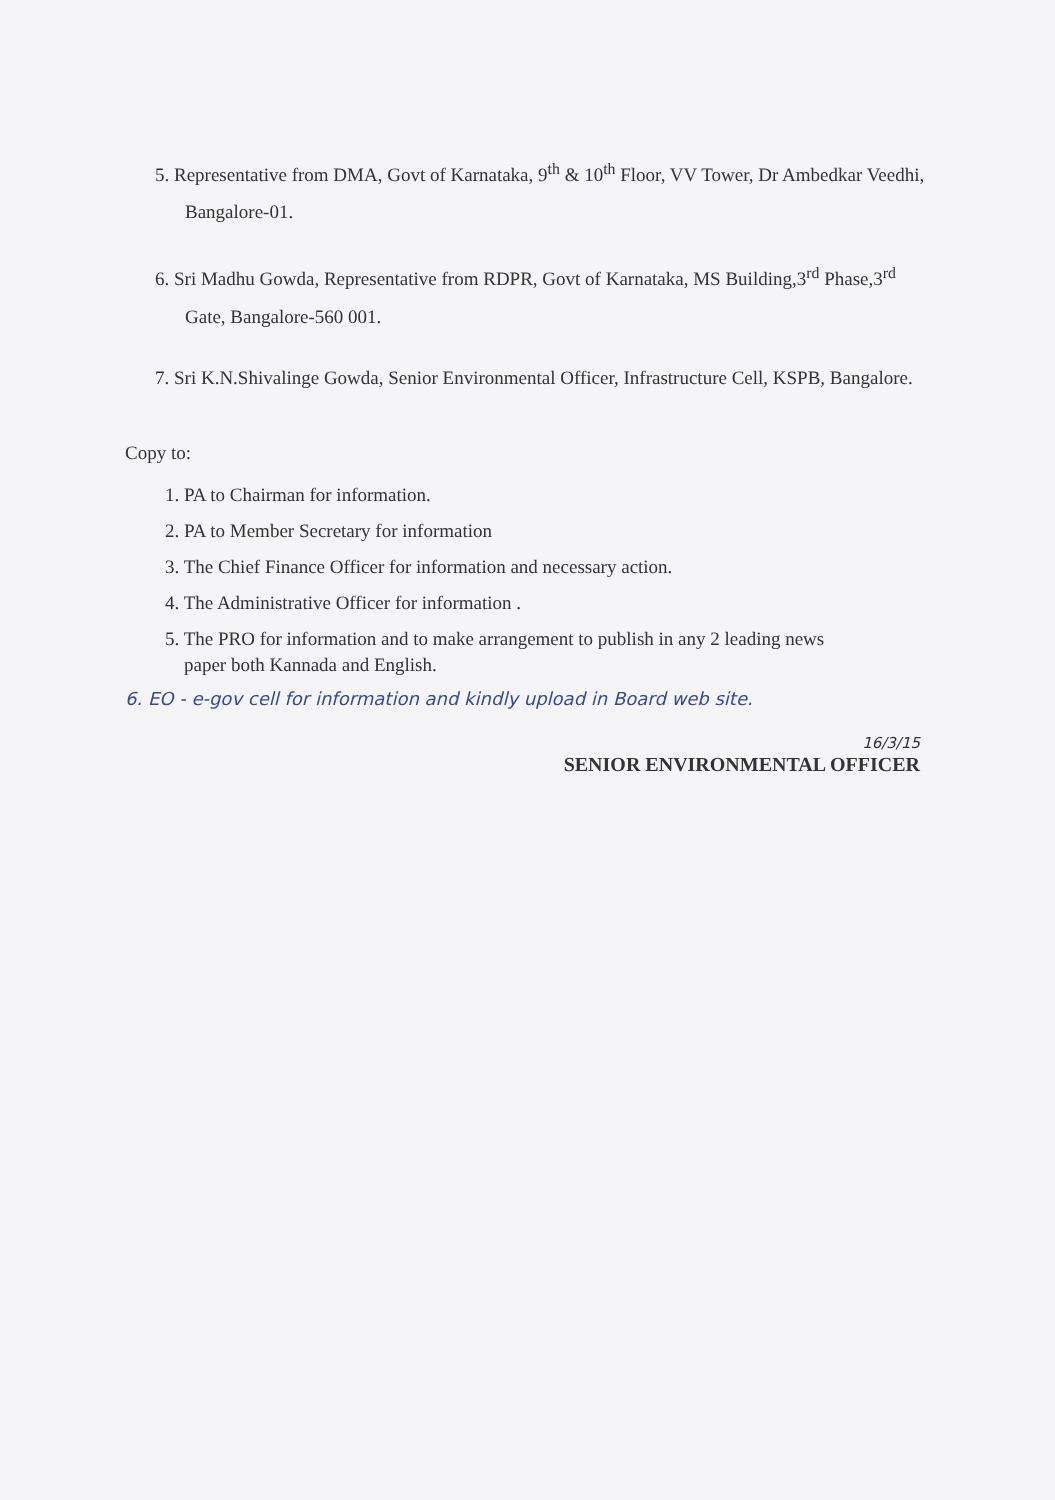5. Representative from DMA, Govt of Karnataka, 9<sup>th</sup> & 10<sup>th</sup> Floor, VV Tower, Dr Ambedkar Veedhi, Bangalore-01.
6. Sri Madhu Gowda, Representative from RDPR, Govt of Karnataka, MS Building,3<sup>rd</sup> Phase,3<sup>rd</sup> Gate, Bangalore-560 001.
7. Sri K.N.Shivalinge Gowda, Senior Environmental Officer, Infrastructure Cell, KSPB, Bangalore.
Copy to:
1. PA to Chairman for information.
2. PA to Member Secretary for information
3. The Chief Finance Officer for information and necessary action.
4. The Administrative Officer for information .
5. The PRO for information and to make arrangement to publish in any 2 leading news
paper both Kannada and English.
6. EO - e-gov cell for information and kindly upload in Board web site.
16/3/15
SENIOR ENVIRONMENTAL OFFICER